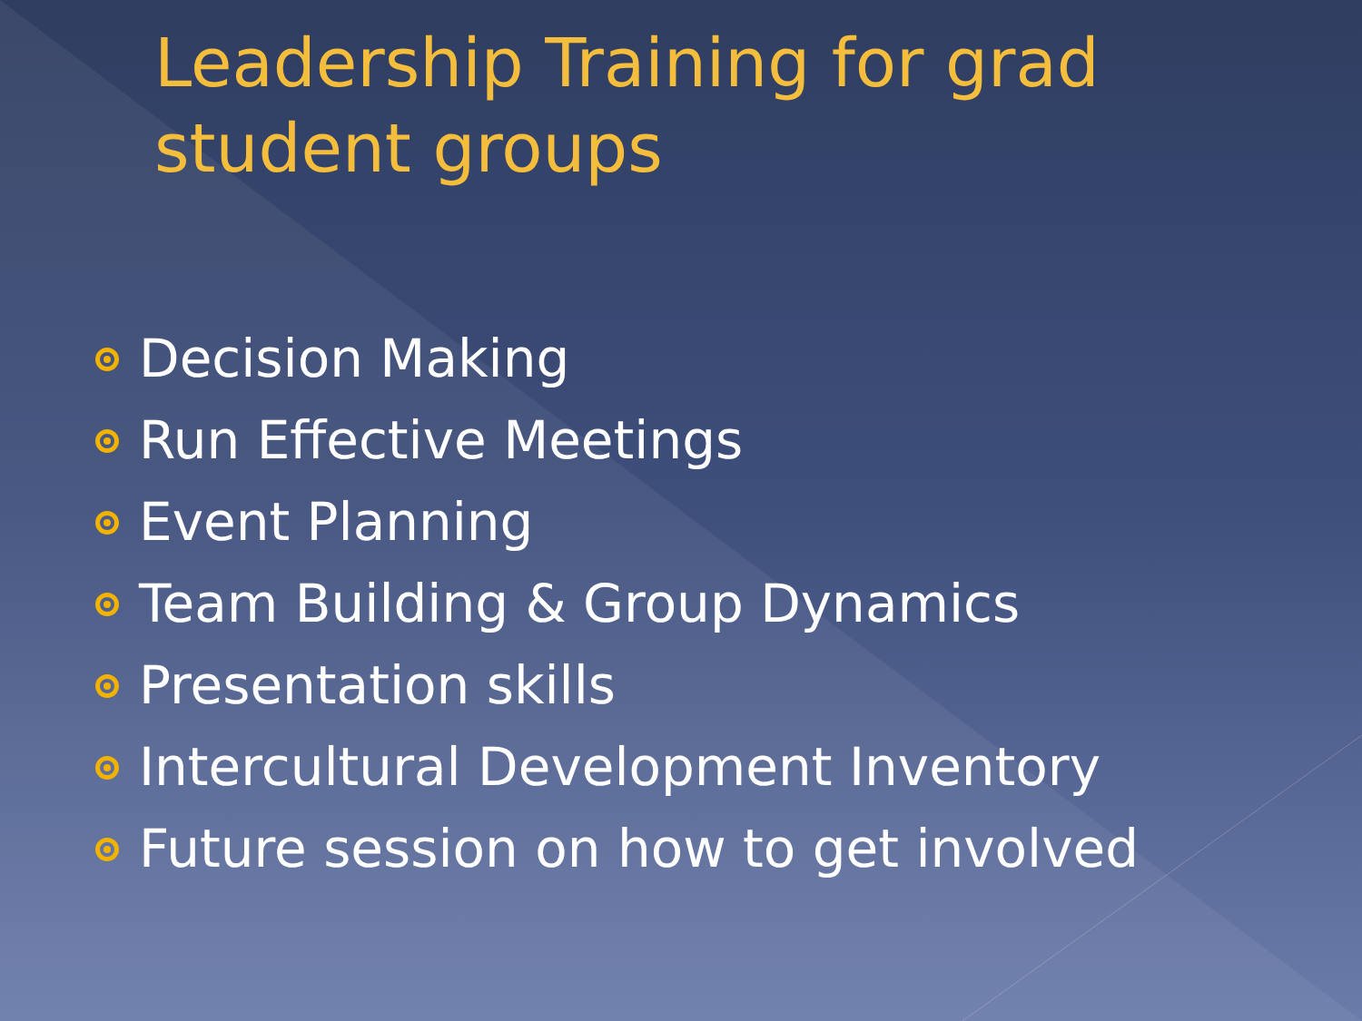Leadership Training for grad student groups
Decision Making
Run Effective Meetings
Event Planning
Team Building & Group Dynamics
Presentation skills
Intercultural Development Inventory
Future session on how to get involved